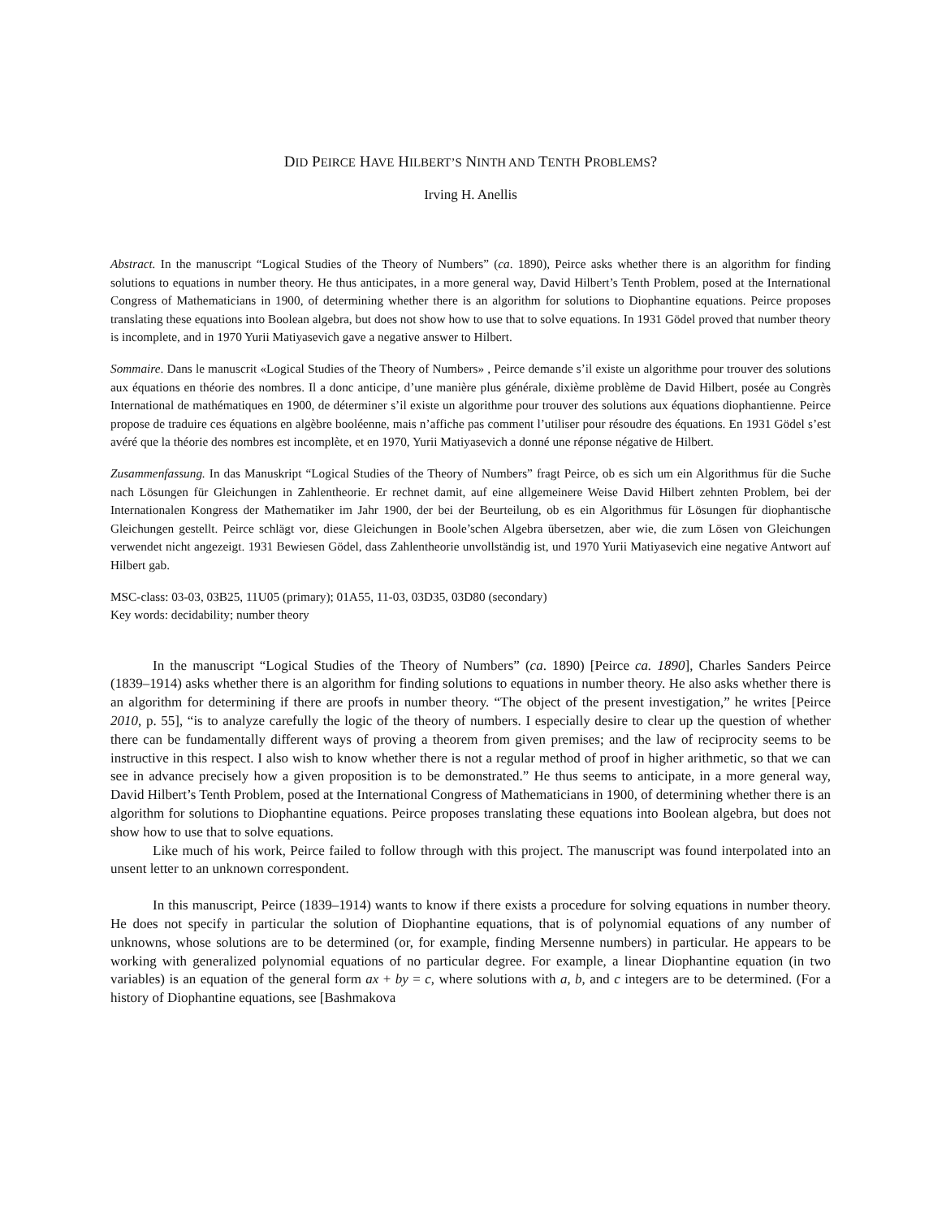DID PEIRCE HAVE HILBERT’S NINTH AND TENTH PROBLEMS?
Irving H. Anellis
Abstract. In the manuscript “Logical Studies of the Theory of Numbers” (ca. 1890), Peirce asks whether there is an algorithm for finding solutions to equations in number theory. He thus anticipates, in a more general way, David Hilbert’s Tenth Problem, posed at the International Congress of Mathematicians in 1900, of determining whether there is an algorithm for solutions to Diophantine equations. Peirce proposes translating these equations into Boolean algebra, but does not show how to use that to solve equations. In 1931 Gödel proved that number theory is incomplete, and in 1970 Yurii Matiyasevich gave a negative answer to Hilbert.
Sommaire. Dans le manuscrit «Logical Studies of the Theory of Numbers» , Peirce demande s’il existe un algorithme pour trouver des solutions aux équations en théorie des nombres. Il a donc anticipe, d’une manière plus générale, dixième problème de David Hilbert, posée au Congrès International de mathématiques en 1900, de déterminer s’il existe un algorithme pour trouver des solutions aux équations diophantienne. Peirce propose de traduire ces équations en algèbre booléenne, mais n’affiche pas comment l’utiliser pour résoudre des équations. En 1931 Gödel s’est avéré que la théorie des nombres est incomplète, et en 1970, Yurii Matiyasevich a donné une réponse négative de Hilbert.
Zusammenfassung. In das Manuskript “Logical Studies of the Theory of Numbers” fragt Peirce, ob es sich um ein Algorithmus für die Suche nach Lösungen für Gleichungen in Zahlentheorie. Er rechnet damit, auf eine allgemeinere Weise David Hilbert zehnten Problem, bei der Internationalen Kongress der Mathematiker im Jahr 1900, der bei der Beurteilung, ob es ein Algorithmus für Lösungen für diophantische Gleichungen gestellt. Peirce schlägt vor, diese Gleichungen in Boole’schen Algebra übersetzen, aber wie, die zum Lösen von Gleichungen verwendet nicht angezeigt. 1931 Bewiesen Gödel, dass Zahlentheorie unvollständig ist, und 1970 Yurii Matiyasevich eine negative Antwort auf Hilbert gab.
MSC-class: 03-03, 03B25, 11U05 (primary); 01A55, 11-03, 03D35, 03D80 (secondary)
Key words: decidability; number theory
In the manuscript “Logical Studies of the Theory of Numbers” (ca. 1890) [Peirce ca. 1890], Charles Sanders Peirce (1839–1914) asks whether there is an algorithm for finding solutions to equations in number theory. He also asks whether there is an algorithm for determining if there are proofs in number theory. “The object of the present investigation,” he writes [Peirce 2010, p. 55], “is to analyze carefully the logic of the theory of numbers. I especially desire to clear up the question of whether there can be fundamentally different ways of proving a theorem from given premises; and the law of reciprocity seems to be instructive in this respect. I also wish to know whether there is not a regular method of proof in higher arithmetic, so that we can see in advance precisely how a given proposition is to be demonstrated.” He thus seems to anticipate, in a more general way, David Hilbert’s Tenth Problem, posed at the International Congress of Mathematicians in 1900, of determining whether there is an algorithm for solutions to Diophantine equations. Peirce proposes translating these equations into Boolean algebra, but does not show how to use that to solve equations.
Like much of his work, Peirce failed to follow through with this project. The manuscript was found interpolated into an unsent letter to an unknown correspondent.
In this manuscript, Peirce (1839–1914) wants to know if there exists a procedure for solving equations in number theory. He does not specify in particular the solution of Diophantine equations, that is of polynomial equations of any number of unknowns, whose solutions are to be determined (or, for example, finding Mersenne numbers) in particular. He appears to be working with generalized polynomial equations of no particular degree. For example, a linear Diophantine equation (in two variables) is an equation of the general form ax + by = c, where solutions with a, b, and c integers are to be determined. (For a history of Diophantine equations, see [Bashmakova